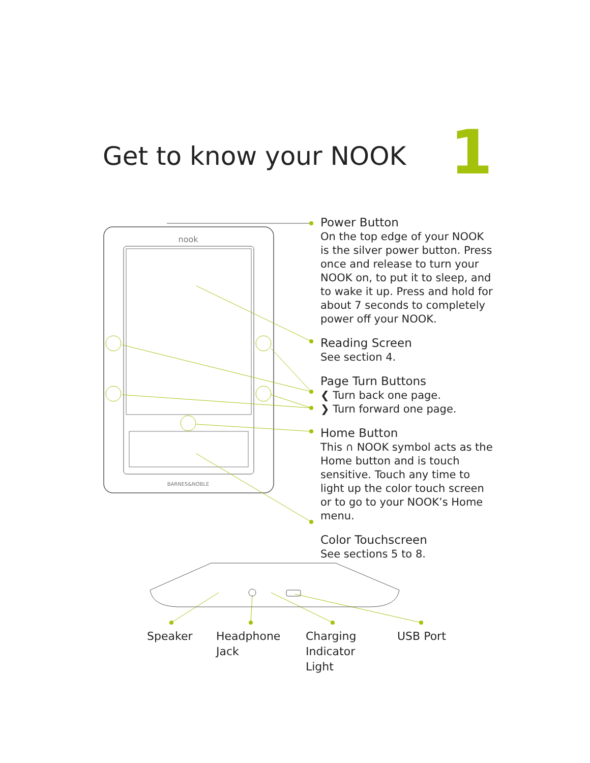Get to know your NOOK 1
nook
BARNES&NOBLE
Power Button
On the top edge of your NOOK is the silver power button. Press once and release to turn your NOOK on, to put it to sleep, and to wake it up. Press and hold for about 7 seconds to completely power off your NOOK.
Reading Screen
See section 4.
Page Turn Buttons
❮ Turn back one page.
❯ Turn forward one page.
Home Button
This ∩ NOOK symbol acts as the Home button and is touch sensitive. Touch any time to light up the color touch screen or to go to your NOOK’s Home menu.
Color Touchscreen
See sections 5 to 8.
Speaker
Headphone
Jack
Charging
Indicator Light
USB Port